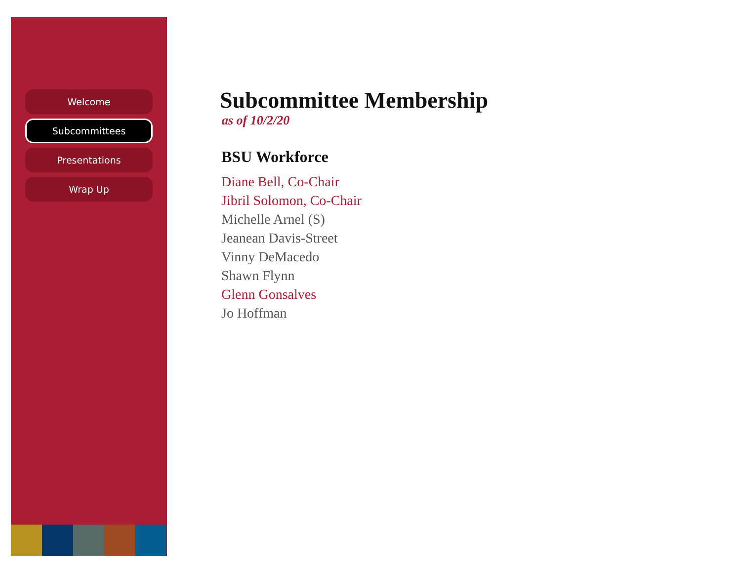Welcome
Subcommittees
Presentations
Wrap Up
Subcommittee Membership
as of 10/2/20
BSU Workforce
Diane Bell, Co-Chair
Jibril Solomon, Co-Chair
Michelle Arnel (S)
Jeanean Davis-Street
Vinny DeMacedo
Shawn Flynn
Glenn Gonsalves
Jo Hoffman